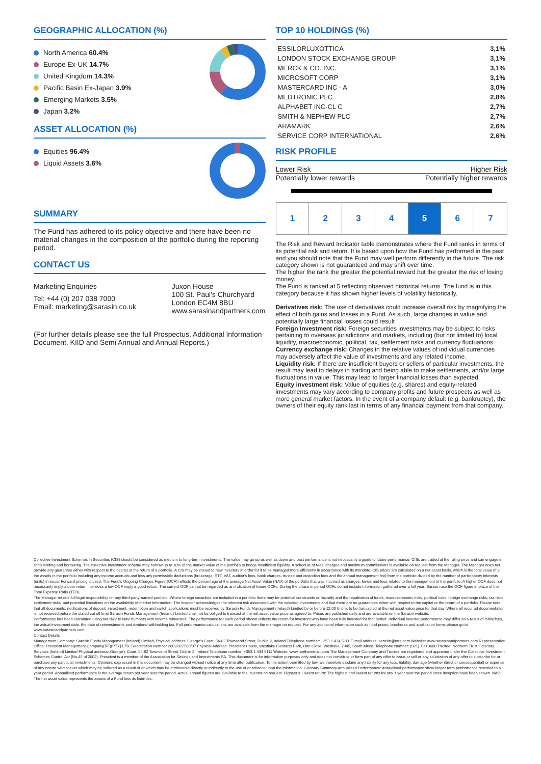GEOGRAPHIC ALLOCATION (%)
North America 60.4%
Europe Ex-UK 14.7%
United Kingdom 14.3%
Pacific Basin Ex-Japan 3.9%
Emerging Markets 3.5%
Japan 3.2%
ASSET ALLOCATION (%)
Equities 96.4%
Liquid Assets 3.6%
SUMMARY
The Fund has adhered to its policy objective and there have been no material changes in the composition of the portfolio during the reporting period.
CONTACT US
Marketing Enquiries
Tel: +44 (0) 207 038 7000
Email: marketing@sarasin.co.uk
Juxon House
100 St. Paul's Churchyard
London EC4M 8BU
www.sarasinandpartners.com
(For further details please see the full Prospectus, Additional Information Document, KIID and Semi Annual and Annual Reports.)
TOP 10 HOLDINGS (%)
| ESSILORLUXOTTICA | 3,1% |
| LONDON STOCK EXCHANGE GROUP | 3,1% |
| MERCK & CO. INC. | 3,1% |
| MICROSOFT CORP | 3,1% |
| MASTERCARD INC - A | 3,0% |
| MEDTRONIC PLC | 2,8% |
| ALPHABET INC-CL C | 2,7% |
| SMITH & NEPHEW PLC | 2,7% |
| ARAMARK | 2,6% |
| SERVICE CORP INTERNATIONAL | 2,6% |
RISK PROFILE
Lower Risk Higher Risk
Potentially lower rewards Potentially higher rewards
| 1 | 2 | 3 | 4 | 5 | 6 | 7 |
The Risk and Reward Indicator table demonstrates where the Fund ranks in terms of its potential risk and return. It is based upon how the Fund has performed in the past and you should note that the Fund may well perform differently in the future. The risk category shown is not guaranteed and may shift over time.
The higher the rank the greater the potential reward but the greater the risk of losing money.
The Fund is ranked at 5 reflecting observed historical returns. The fund is in this category because it has shown higher levels of volatility historically.
Derivatives risk: The use of derivatives could increase overall risk by magnifying the effect of both gains and losses in a Fund. As such, large changes in value and potentially large financial losses could result
Foreign Investment risk: Foreign securities investments may be subject to risks pertaining to overseas jurisdictions and markets, including (but not limited to) local liquidity, macroeconomic, political, tax, settlement risks and currency fluctuations.
Currency exchange risk: Changes in the relative values of individual currencies may adversely affect the value of investments and any related income.
Liquidity risk: If there are insufficient buyers or sellers of particular investments, the result may lead to delays in trading and being able to make settlements, and/or large fluctuations in value. This may lead to larger financial losses than expected.
Equity investment risk: Value of equities (e.g. shares) and equity-related investments may vary according to company profits and future prospects as well as more general market factors. In the event of a company default (e.g. bankruptcy), the owners of their equity rank last in terms of any financial payment from that company.
Collective Investment Schemes in Securities (CIS) should be considered as medium to long-term investments. The value may go up as well as down and past performance is not necessarily a guide to future performance. CISs are traded at the ruling price and can engage in scrip lending and borrowing. The collective investment scheme may borrow up to 10% of the market value of the portfolio to bridge insufficient liquidity. A schedule of fees, charges and maximum commissions is available on request from the Manager. The Manager does not provide any guarantee either with respect to the capital or the return of a portfolio. A CIS may be closed to new investors in order for it to be managed more efficiently in accordance with its mandate. CIS prices are calculated on a net asset basis, which is the total value of all the assets in the portfolio including any income accruals and less any permissible deductions (brokerage, STT, VAT, auditor's fees, bank charges, trustee and custodian fees and the annual management fee) from the portfolio divided by the number of participatory interests (units) in issue. Forward pricing is used. The Fund's Ongoing Charges Figure (OCF) reflects the percentage of the average Net Asset Value (NAV) of the portfolio that was incurred as charges, levies and fees related to the management of the portfolio. A higher OCF does not necessarily imply a poor return, nor does a low OCF imply a good return. The current OCF cannot be regarded as an indication of future OCFs. During the phase in period OCFs do not include information gathered over a full year. Sarasin use the OCF figure in-place of the Total Expense Ratio (TER).
The Manager retains full legal responsibility for any third-party-named portfolio. Where foreign securities are included in a portfolio there may be potential constraints on liquidity and the repatriation of funds, macroeconomic risks, political risks, foreign exchange risks, tax risks, settlement risks; and potential limitations on the availability of market information. The investor acknowledges the inherent risk associated with the selected investments and that there are no guarantees either with respect to the capital or the return of a portfolio. Please note that all documents, notifications of deposit, investment, redemption and switch applications must be received by Sarasin Funds Management (Ireland) Limited by or before 12:00 (Irish), to be transacted at the net asset value price for that day. Where all required documentation is not received before the stated cut off time Sarasin Funds Management (Ireland) Limited shall not be obliged to transact at the net asset value price as agreed to. Prices are published daily and are available on the Sarasin website.
Performance has been calculated using net NAV to NAV numbers with income reinvested. The performance for each period shown reflects the return for investors who have been fully invested for that period. Individual investor performance may differ as a result of initial fees, the actual investment date, the date of reinvestments and dividend withholding tax. Full performance calculations are available from the manager on request. For any additional information such as fund prices, brochures and application forms please go to www.sarasinandpartners.com
Contact Details
Management Company: Sarasin Funds Management (Ireland) Limited, Physical address: George's Court, 54-62 Townsend Street, Dublin 2, Ireland Telephone number: +353 1 434 5111 E-mail address: sarasin@ntrs.com Website: www.sarasinandpartners.com Representative Office: Prescient Management Company(RF)(PTY) LTD. Registration Number 2002/022560/07 Physical Address: Prescient House, Westlake Business Park, Otto Close, Westlake, 7945, South Africa. Telephone Number: (021) 700 3600 Trustee: Northern Trust Fiduciary Services (Ireland) Limited Physical address: George's Court, 54-62 Townsend Street, Dublin 2, Ireland Telephone number: +353 1 434 5111 Website: www.northerntrust.com The Management Company and Trustee are registered and approved under the Collective Investment Schemes Control Act (No.45 of 2002). Prescient is a member of the Association for Savings and Investments SA. This document is for information purposes only and does not constitute or form part of any offer to issue or sell or any solicitation of any offer to subscribe for or purchase any particular investments. Opinions expressed in this document may be changed without notice at any time after publication. To the extent permitted by law, we therefore disclaim any liability for any loss, liability, damage (whether direct or consequential) or expense of any nature whatsoever which may be suffered as a result of or which may be attributable directly or indirectly to the use of or reliance upon the information. Glossary Summary Annualised Performance: Annualised performance show longer term performance rescaled to a 1 year period. Annualised performance is the average return per year over the period. Actual annual figures are available to the investor on request. Highest & Lowest return: The highest and lowest returns for any 1 year over the period since inception have been shown. NAV: The net asset value represents the assets of a Fund less its liabilities.